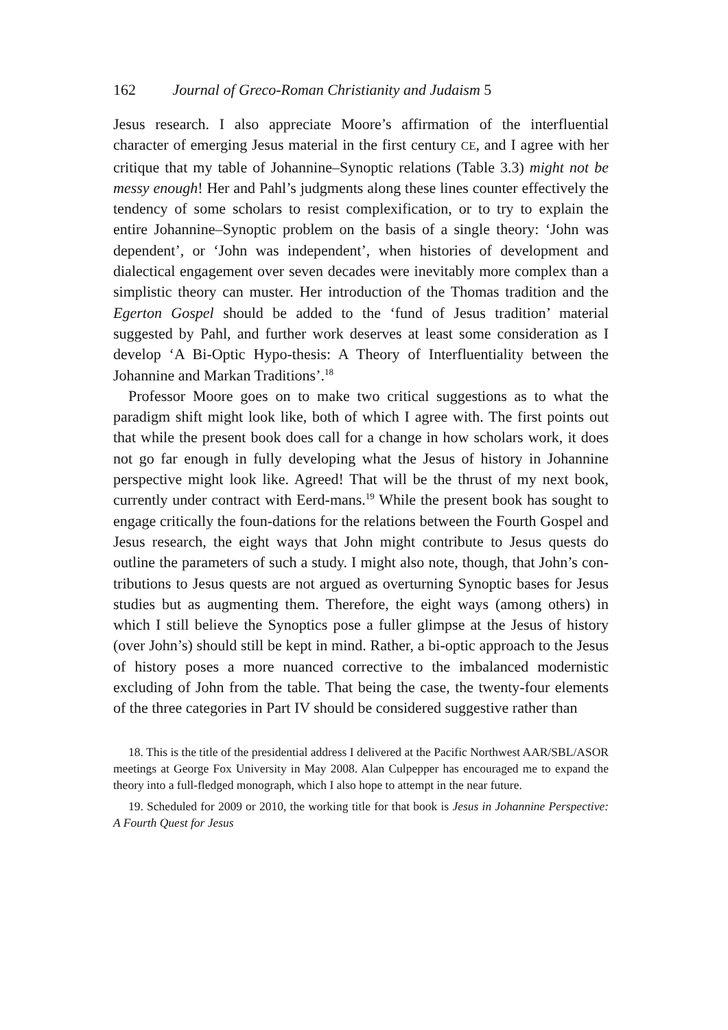162 Journal of Greco-Roman Christianity and Judaism 5
Jesus research. I also appreciate Moore’s affirmation of the interfluential character of emerging Jesus material in the first century CE, and I agree with her critique that my table of Johannine–Synoptic relations (Table 3.3) might not be messy enough! Her and Pahl’s judgments along these lines counter effectively the tendency of some scholars to resist complexification, or to try to explain the entire Johannine–Synoptic problem on the basis of a single theory: ‘John was dependent’, or ‘John was independent’, when histories of development and dialectical engagement over seven decades were inevitably more complex than a simplistic theory can muster. Her introduction of the Thomas tradition and the Egerton Gospel should be added to the ‘fund of Jesus tradition’ material suggested by Pahl, and further work deserves at least some consideration as I develop ‘A Bi-Optic Hypo-thesis: A Theory of Interfluentiality between the Johannine and Markan Traditions’.<sup>18</sup>
Professor Moore goes on to make two critical suggestions as to what the paradigm shift might look like, both of which I agree with. The first points out that while the present book does call for a change in how scholars work, it does not go far enough in fully developing what the Jesus of history in Johannine perspective might look like. Agreed! That will be the thrust of my next book, currently under contract with Eerd-mans.<sup>19</sup> While the present book has sought to engage critically the foun-dations for the relations between the Fourth Gospel and Jesus research, the eight ways that John might contribute to Jesus quests do outline the parameters of such a study. I might also note, though, that John’s con-tributions to Jesus quests are not argued as overturning Synoptic bases for Jesus studies but as augmenting them. Therefore, the eight ways (among others) in which I still believe the Synoptics pose a fuller glimpse at the Jesus of history (over John’s) should still be kept in mind. Rather, a bi-optic approach to the Jesus of history poses a more nuanced corrective to the imbalanced modernistic excluding of John from the table. That being the case, the twenty-four elements of the three categories in Part IV should be considered suggestive rather than
18. This is the title of the presidential address I delivered at the Pacific Northwest AAR/SBL/ASOR meetings at George Fox University in May 2008. Alan Culpepper has encouraged me to expand the theory into a full-fledged monograph, which I also hope to attempt in the near future.
19. Scheduled for 2009 or 2010, the working title for that book is Jesus in Johannine Perspective: A Fourth Quest for Jesus